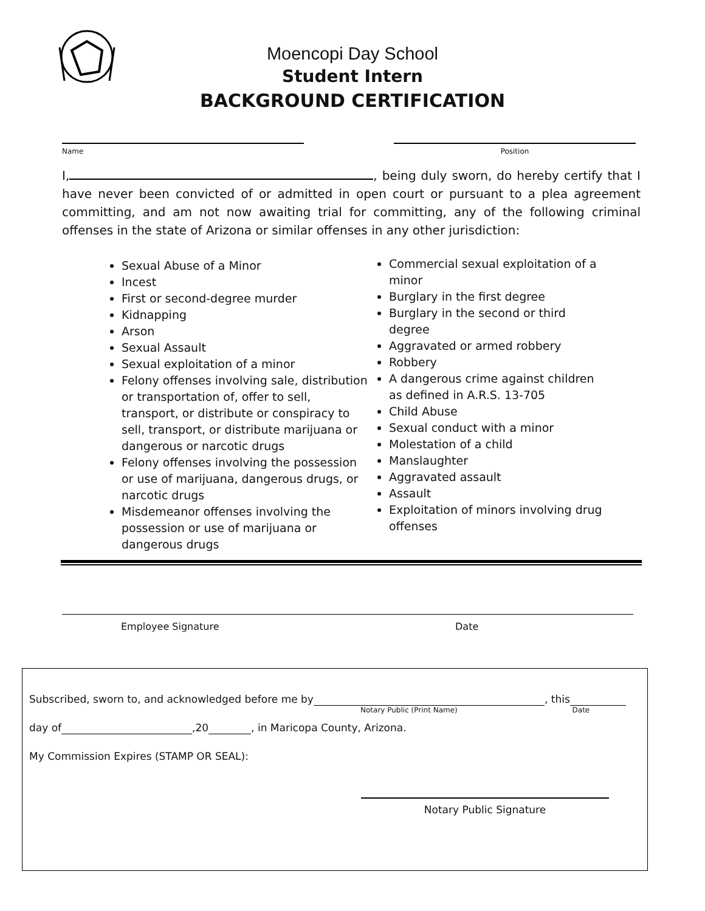Moencopi Day School
Student Intern
BACKGROUND CERTIFICATION
Name Position
I, , being duly sworn, do hereby certify that I have never been convicted of or admitted in open court or pursuant to a plea agreement committing, and am not now awaiting trial for committing, any of the following criminal offenses in the state of Arizona or similar offenses in any other jurisdiction:
Sexual Abuse of a Minor
Incest
First or second-degree murder
Kidnapping
Arson
Sexual Assault
Sexual exploitation of a minor
Felony offenses involving sale, distribution or transportation of, offer to sell, transport, or distribute or conspiracy to sell, transport, or distribute marijuana or dangerous or narcotic drugs
Felony offenses involving the possession or use of marijuana, dangerous drugs, or narcotic drugs
Misdemeanor offenses involving the possession or use of marijuana or dangerous drugs
Commercial sexual exploitation of a minor
Burglary in the first degree
Burglary in the second or third degree
Aggravated or armed robbery
Robbery
A dangerous crime against children as defined in A.R.S. 13-705
Child Abuse
Sexual conduct with a minor
Molestation of a child
Manslaughter
Aggravated assault
Assault
Exploitation of minors involving drug offenses
Employee Signature Date
Subscribed, sworn to, and acknowledged before me by , this
Notary Public (Print Name) Date
day of ,20 , in Maricopa County, Arizona.
My Commission Expires (STAMP OR SEAL):
Notary Public Signature